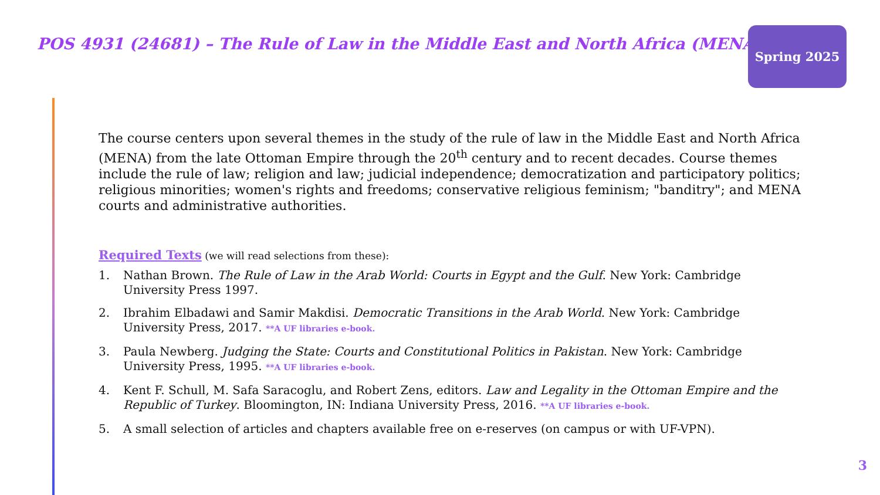POS 4931 (24681) – The Rule of Law in the Middle East and North Africa (MENA)
Spring 2025
The course centers upon several themes in the study of the rule of law in the Middle East and North Africa (MENA) from the late Ottoman Empire through the 20<sup>th</sup> century and to recent decades. Course themes include the rule of law; religion and law; judicial independence; democratization and participatory politics; religious minorities; women's rights and freedoms; conservative religious feminism; "banditry"; and MENA courts and administrative authorities.
Required Texts (we will read selections from these):
1. Nathan Brown. The Rule of Law in the Arab World: Courts in Egypt and the Gulf. New York: Cambridge University Press 1997.
2. Ibrahim Elbadawi and Samir Makdisi. Democratic Transitions in the Arab World. New York: Cambridge University Press, 2017. **A UF libraries e-book.
3. Paula Newberg. Judging the State: Courts and Constitutional Politics in Pakistan. New York: Cambridge University Press, 1995. **A UF libraries e-book.
4. Kent F. Schull, M. Safa Saracoglu, and Robert Zens, editors. Law and Legality in the Ottoman Empire and the Republic of Turkey. Bloomington, IN: Indiana University Press, 2016. **A UF libraries e-book.
5. A small selection of articles and chapters available free on e-reserves (on campus or with UF-VPN).
3